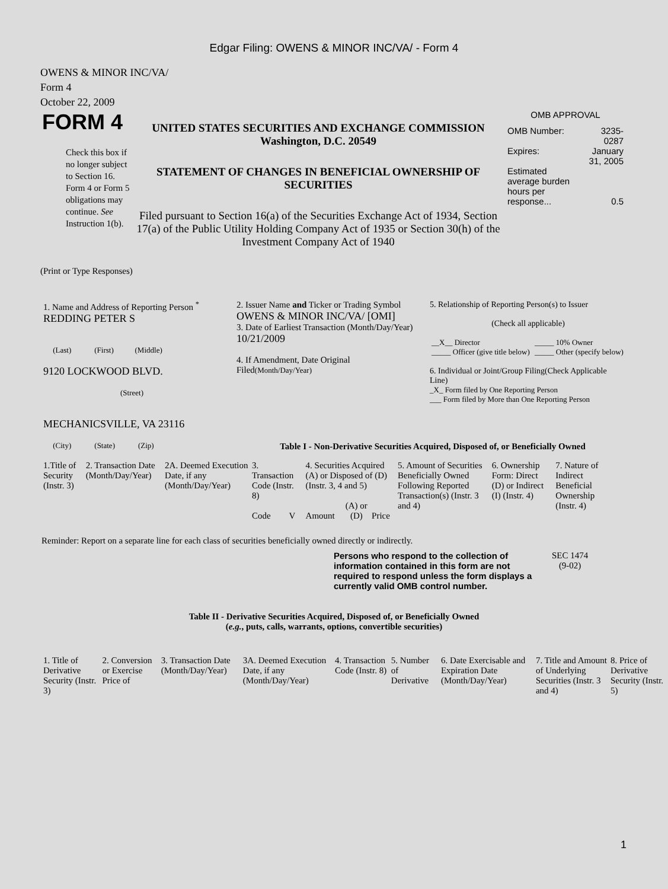Edgar Filing: OWENS & MINOR INC/VA/ - Form 4
OWENS & MINOR INC/VA/
Form 4
October 22, 2009
| FORM 4 Check this box if no longer subject to Section 16. Form 4 or Form 5 obligations may continue. See Instruction 1(b). | UNITED STATES SECURITIES AND EXCHANGE COMMISSION Washington, D.C. 20549 STATEMENT OF CHANGES IN BENEFICIAL OWNERSHIP OF SECURITIES Filed pursuant to Section 16(a) of the Securities Exchange Act of 1934, Section 17(a) of the Public Utility Holding Company Act of 1935 or Section 30(h) of the Investment Company Act of 1940 | OMB APPROVAL / OMB Number: / 3235-0287 / / Expires: / January 31, 2005 / / Estimated average burden hours per response... / 0.5 / |
(Print or Type Responses)
| 1. Name and Address of Reporting Person <sup>*</sup> REDDING PETER S (Last) (First) (Middle) 9120 LOCKWOOD BLVD. (Street) MECHANICSVILLE, VA 23116 (City) (State) (Zip) | 2. Issuer Name and Ticker or Trading Symbol OWENS & MINOR INC/VA/ [OMI] 3. Date of Earliest Transaction (Month/Day/Year) 10/21/2009 4. If Amendment, Date Original Filed (Month/Day/Year) | 5. Relationship of Reporting Person(s) to Issuer (Check all applicable) / __X__ Director _____ Officer (give title below) / _____ 10% Owner _____ Other (specify below) / 6. Individual or Joint/Group Filing(Check Applicable Line) _X_ Form filed by One Reporting Person ___ Form filed by More than One Reporting Person |
Table I - Non-Derivative Securities Acquired, Disposed of, or Beneficially Owned
| 1.Title of Security (Instr. 3) | 2. Transaction Date (Month/Day/Year) | 2A. Deemed Execution Date, if any (Month/Day/Year) | 3. Transaction Code (Instr. 8) | | 4. Securities Acquired (A) or Disposed of (D) (Instr. 3, 4 and 5) | | | 5. Amount of Securities Beneficially Owned Following Reported Transaction(s) (Instr. 3 and 4) | 6. Ownership Form: Direct (D) or Indirect (I) (Instr. 4) | 7. Nature of Indirect Beneficial Ownership (Instr. 4) |
| --- | --- | --- | --- | --- | --- | --- | --- | --- | --- | --- |
| | | | Code | V | Amount | (A) or (D) | Price | | | |
Reminder: Report on a separate line for each class of securities beneficially owned directly or indirectly.
| Persons who respond to the collection of information contained in this form are not required to respond unless the form displays a currently valid OMB control number. | SEC 1474 (9-02) |
Table II - Derivative Securities Acquired, Disposed of, or Beneficially Owned
(e.g., puts, calls, warrants, options, convertible securities)
| 1. Title of Derivative Security (Instr. 3) | 2. Conversion or Exercise Price of | 3. Transaction Date (Month/Day/Year) | 3A. Deemed Execution Date, if any (Month/Day/Year) | 4. Transaction Code (Instr. 8) | 5. Number of Derivative | 6. Date Exercisable and Expiration Date (Month/Day/Year) | 7. Title and Amount of Underlying Securities (Instr. 3 and 4) | 8. Price of Derivative Security (Instr. 5) |
| --- | --- | --- | --- | --- | --- | --- | --- | --- |
1